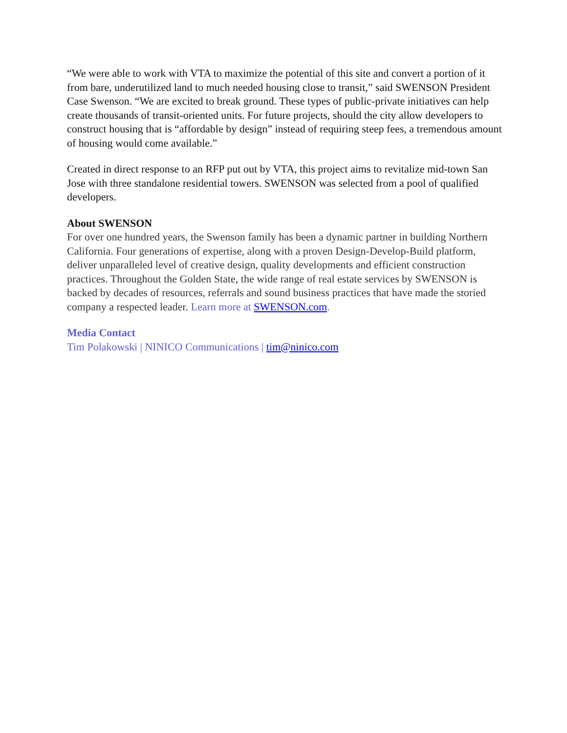“We were able to work with VTA to maximize the potential of this site and convert a portion of it from bare, underutilized land to much needed housing close to transit,” said SWENSON President Case Swenson. “We are excited to break ground. These types of public-private initiatives can help create thousands of transit-oriented units. For future projects, should the city allow developers to construct housing that is “affordable by design” instead of requiring steep fees, a tremendous amount of housing would come available.”
Created in direct response to an RFP put out by VTA, this project aims to revitalize mid-town San Jose with three standalone residential towers. SWENSON was selected from a pool of qualified developers.
About SWENSON
For over one hundred years, the Swenson family has been a dynamic partner in building Northern California. Four generations of expertise, along with a proven Design-Develop-Build platform, deliver unparalleled level of creative design, quality developments and efficient construction practices. Throughout the Golden State, the wide range of real estate services by SWENSON is backed by decades of resources, referrals and sound business practices that have made the storied company a respected leader. Learn more at SWENSON.com.
Media Contact
Tim Polakowski | NINICO Communications | tim@ninico.com